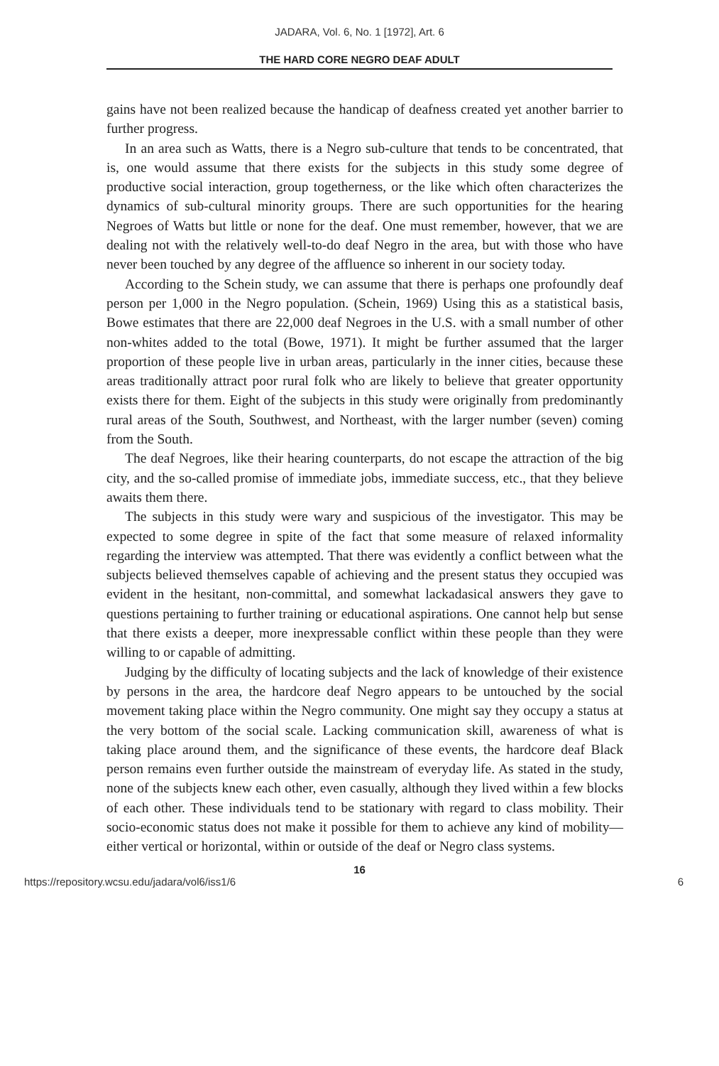JADARA, Vol. 6, No. 1 [1972], Art. 6
THE HARD CORE NEGRO DEAF ADULT
gains have not been realized because the handicap of deafness created yet another barrier to further progress.
In an area such as Watts, there is a Negro sub-culture that tends to be concentrated, that is, one would assume that there exists for the subjects in this study some degree of productive social interaction, group togetherness, or the like which often characterizes the dynamics of sub-cultural minority groups. There are such opportunities for the hearing Negroes of Watts but little or none for the deaf. One must remember, however, that we are dealing not with the relatively well-to-do deaf Negro in the area, but with those who have never been touched by any degree of the affluence so inherent in our society today.
According to the Schein study, we can assume that there is perhaps one profoundly deaf person per 1,000 in the Negro population. (Schein, 1969) Using this as a statistical basis, Bowe estimates that there are 22,000 deaf Negroes in the U.S. with a small number of other non-whites added to the total (Bowe, 1971). It might be further assumed that the larger proportion of these people live in urban areas, particularly in the inner cities, because these areas traditionally attract poor rural folk who are likely to believe that greater opportunity exists there for them. Eight of the subjects in this study were originally from predominantly rural areas of the South, Southwest, and Northeast, with the larger number (seven) coming from the South.
The deaf Negroes, like their hearing counterparts, do not escape the attraction of the big city, and the so-called promise of immediate jobs, immediate success, etc., that they believe awaits them there.
The subjects in this study were wary and suspicious of the investigator. This may be expected to some degree in spite of the fact that some measure of relaxed informality regarding the interview was attempted. That there was evidently a conflict between what the subjects believed themselves capable of achieving and the present status they occupied was evident in the hesitant, non-committal, and somewhat lackadasical answers they gave to questions pertaining to further training or educational aspirations. One cannot help but sense that there exists a deeper, more inexpressable conflict within these people than they were willing to or capable of admitting.
Judging by the difficulty of locating subjects and the lack of knowledge of their existence by persons in the area, the hardcore deaf Negro appears to be untouched by the social movement taking place within the Negro community. One might say they occupy a status at the very bottom of the social scale. Lacking communication skill, awareness of what is taking place around them, and the significance of these events, the hardcore deaf Black person remains even further outside the mainstream of everyday life. As stated in the study, none of the subjects knew each other, even casually, although they lived within a few blocks of each other. These individuals tend to be stationary with regard to class mobility. Their socio-economic status does not make it possible for them to achieve any kind of mobility—either vertical or horizontal, within or outside of the deaf or Negro class systems.
16
https://repository.wcsu.edu/jadara/vol6/iss1/6 6